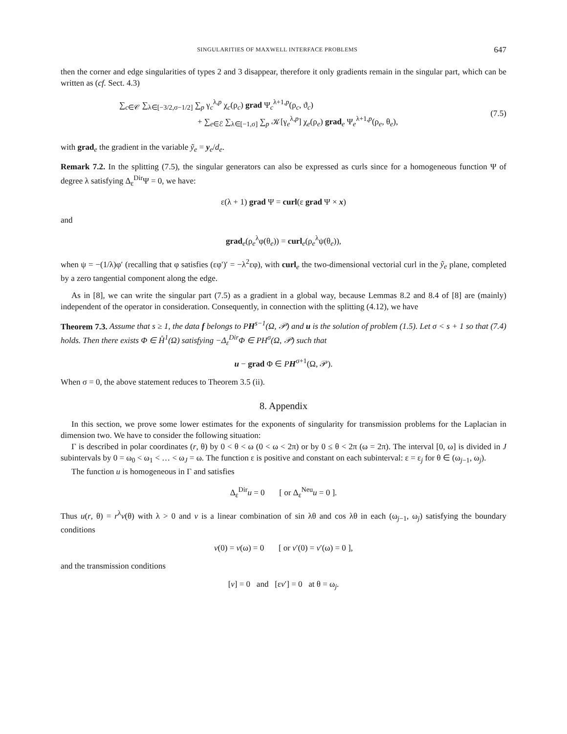SINGULARITIES OF MAXWELL INTERFACE PROBLEMS 647
then the corner and edge singularities of types 2 and 3 disappear, therefore it only gradients remain in the singular part, which can be written as (cf. Sect. 4.3)
∑<sub>c∈𝒞</sub> ∑<sub>λ∈[−3/2,σ−1/2]</sub> ∑<sub>p</sub> γ<sub>c</sub><sup>λ,p</sup> χ<sub>c</sub>(ρ<sub>c</sub>) grad Ψ<sub>c</sub><sup>λ+1,p</sup>(ρ<sub>c</sub>, ϑ<sub>c</sub>)
+ ∑<sub>e∈ℰ</sub> ∑<sub>λ∈[−1,σ]</sub> ∑<sub>p</sub> 𝒦[γ<sub>e</sub><sup>λ,p</sup>] χ<sub>e</sub>(ρ<sub>e</sub>) grad<sub>e</sub> Ψ<sub>e</sub><sup>λ+1,p</sup>(ρ<sub>e</sub>, θ<sub>e</sub>),
(7.5)
with grad<sub>e</sub> the gradient in the variable ỹ<sub>e</sub> = y<sub>e</sub>/d<sub>e</sub>.
Remark 7.2. In the splitting (7.5), the singular generators can also be expressed as curls since for a homogeneous function Ψ of degree λ satisfying Δ<sub>ε</sub><sup>Dir</sup>Ψ = 0, we have:
ε(λ + 1) grad Ψ = curl(ε grad Ψ × x)
and
grad<sub>e</sub>(ρ<sub>e</sub><sup>λ</sup>φ(θ<sub>e</sub>)) = curl<sub>e</sub>(ρ<sub>e</sub><sup>λ</sup>ψ(θ<sub>e</sub>)),
when ψ = −(1/λ)φ′ (recalling that φ satisfies (εφ′)′ = −λ<sup>2</sup>εφ), with curl<sub>e</sub> the two-dimensional vectorial curl in the ỹ<sub>e</sub> plane, completed by a zero tangential component along the edge.
As in [8], we can write the singular part (7.5) as a gradient in a global way, because Lemmas 8.2 and 8.4 of [8] are (mainly) independent of the operator in consideration. Consequently, in connection with the splitting (4.12), we have
Theorem 7.3. Assume that s ≥ 1, the data f belongs to PH<sup>s−1</sup>(Ω, 𝒫) and u is the solution of problem (1.5). Let σ < s + 1 so that (7.4) holds. Then there exists Φ ∈ H̊<sup>1</sup>(Ω) satisfying −Δ<sub>ε</sub><sup>Dir</sup>Φ ∈ PH<sup>σ</sup>(Ω, 𝒫) such that
u − grad Φ ∈ PH<sup>σ+1</sup>(Ω, 𝒫).
When σ = 0, the above statement reduces to Theorem 3.5 (ii).
8. Appendix
In this section, we prove some lower estimates for the exponents of singularity for transmission problems for the Laplacian in dimension two. We have to consider the following situation:
Γ is described in polar coordinates (r, θ) by 0 < θ < ω (0 < ω < 2π) or by 0 ≤ θ < 2π (ω = 2π). The interval [0, ω] is divided in J subintervals by 0 = ω<sub>0</sub> < ω<sub>1</sub> < … < ω<sub>J</sub> = ω. The function ε is positive and constant on each subinterval: ε = ε<sub>j</sub> for θ ∈ (ω<sub>j−1</sub>, ω<sub>j</sub>).
The function u is homogeneous in Γ and satisfies
Δ<sub>ε</sub><sup>Dir</sup>u = 0 [ or Δ<sub>ε</sub><sup>Neu</sup>u = 0 ].
Thus u(r, θ) = r<sup>λ</sup>v(θ) with λ > 0 and v is a linear combination of sin λθ and cos λθ in each (ω<sub>j−1</sub>, ω<sub>j</sub>) satisfying the boundary conditions
v(0) = v(ω) = 0 [ or v′(0) = v′(ω) = 0 ],
and the transmission conditions
[v] = 0 and [εv′] = 0 at θ = ω<sub>j</sub>.